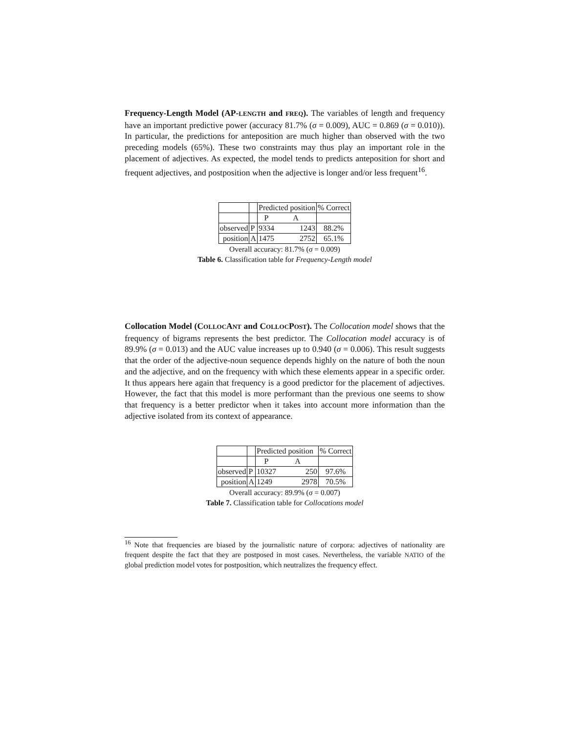Frequency-Length Model (AP-LENGTH and FREQ). The variables of length and frequency have an important predictive power (accuracy 81.7% (σ = 0.009), AUC = 0.869 (σ = 0.010)). In particular, the predictions for anteposition are much higher than observed with the two preceding models (65%). These two constraints may thus play an important role in the placement of adjectives. As expected, the model tends to predicts anteposition for short and frequent adjectives, and postposition when the adjective is longer and/or less frequent<sup>16</sup>.
| | | Predicted position | | % Correct |
| | | P | A | |
| observed | P | 9334 | 1243 | 88.2% |
| position | A | 1475 | 2752 | 65.1% |
Overall accuracy: 81.7% (σ = 0.009)
Table 6. Classification table for Frequency-Length model
Collocation Model (COLLOCANT and COLLOCPOST). The Collocation model shows that the frequency of bigrams represents the best predictor. The Collocation model accuracy is of 89.9% (σ = 0.013) and the AUC value increases up to 0.940 (σ = 0.006). This result suggests that the order of the adjective-noun sequence depends highly on the nature of both the noun and the adjective, and on the frequency with which these elements appear in a specific order. It thus appears here again that frequency is a good predictor for the placement of adjectives. However, the fact that this model is more performant than the previous one seems to show that frequency is a better predictor when it takes into account more information than the adjective isolated from its context of appearance.
| | | Predicted position | | % Correct |
| | | P | A | |
| observed | P | 10327 | 250 | 97.6% |
| position | A | 1249 | 2978 | 70.5% |
Overall accuracy: 89.9% (σ = 0.007)
Table 7. Classification table for Collocations model
<sup>16</sup> Note that frequencies are biased by the journalistic nature of corpora: adjectives of nationality are frequent despite the fact that they are postposed in most cases. Nevertheless, the variable NATIO of the global prediction model votes for postposition, which neutralizes the frequency effect.